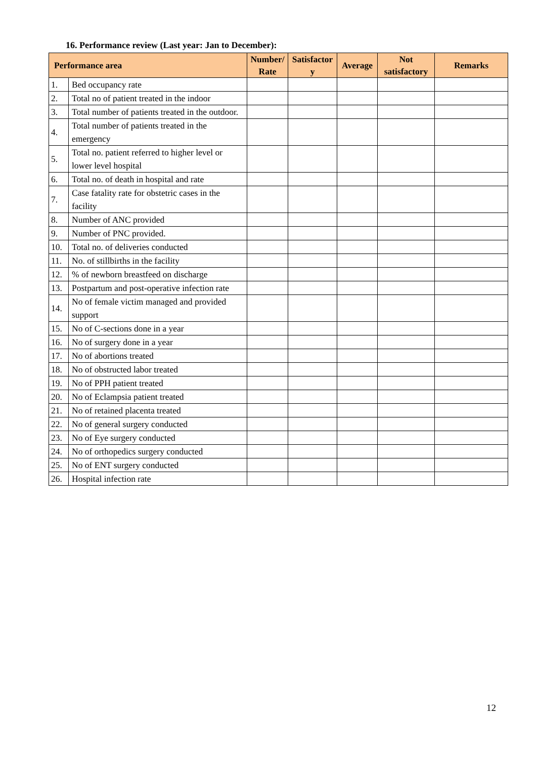16. Performance review (Last year: Jan to December):
| Performance area | | Number/ Rate | Satisfactor y | Average | Not satisfactory | Remarks |
| --- | --- | --- | --- | --- | --- | --- |
| 1. | Bed occupancy rate | | | | | |
| 2. | Total no of patient treated in the indoor | | | | | |
| 3. | Total number of patients treated in the outdoor. | | | | | |
| 4. | Total number of patients treated in the emergency | | | | | |
| 5. | Total no. patient referred to higher level or lower level hospital | | | | | |
| 6. | Total no. of death in hospital and rate | | | | | |
| 7. | Case fatality rate for obstetric cases in the facility | | | | | |
| 8. | Number of ANC provided | | | | | |
| 9. | Number of PNC provided. | | | | | |
| 10. | Total no. of deliveries conducted | | | | | |
| 11. | No. of stillbirths in the facility | | | | | |
| 12. | % of newborn breastfeed on discharge | | | | | |
| 13. | Postpartum and post-operative infection rate | | | | | |
| 14. | No of female victim managed and provided support | | | | | |
| 15. | No of C-sections done in a year | | | | | |
| 16. | No of surgery done in a year | | | | | |
| 17. | No of abortions treated | | | | | |
| 18. | No of obstructed labor treated | | | | | |
| 19. | No of PPH patient treated | | | | | |
| 20. | No of Eclampsia patient treated | | | | | |
| 21. | No of retained placenta treated | | | | | |
| 22. | No of general surgery conducted | | | | | |
| 23. | No of Eye surgery conducted | | | | | |
| 24. | No of orthopedics surgery conducted | | | | | |
| 25. | No of ENT surgery conducted | | | | | |
| 26. | Hospital infection rate | | | | | |
12